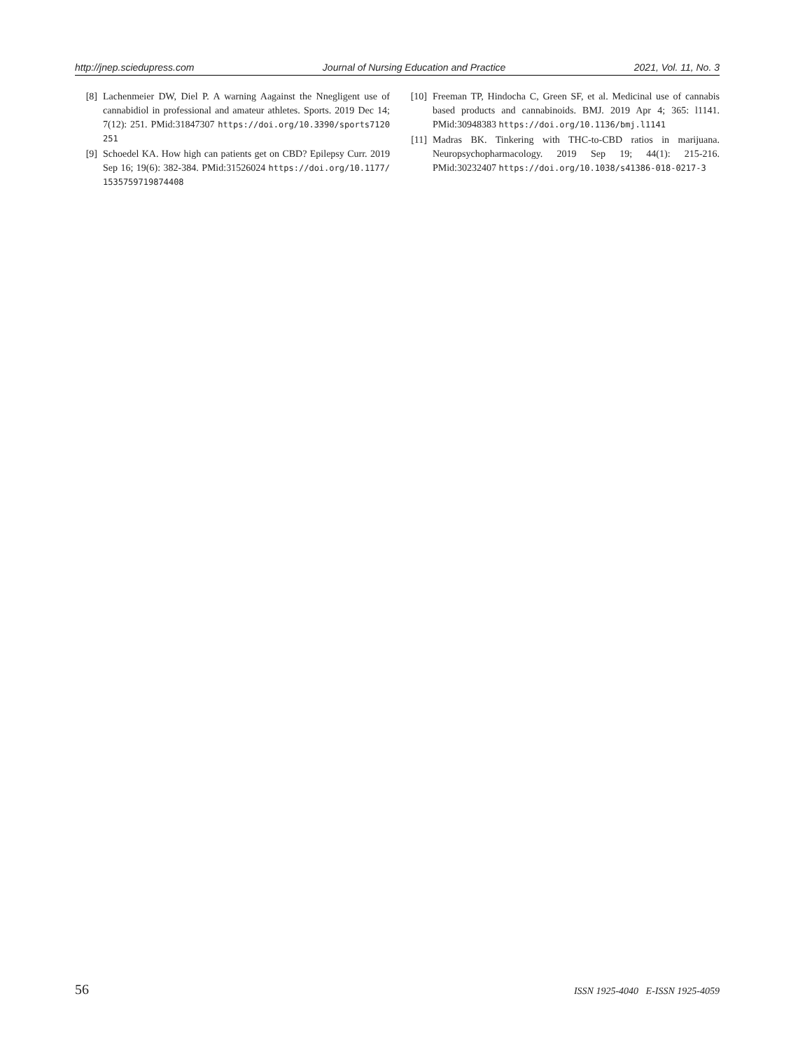http://jnep.sciedupress.com Journal of Nursing Education and Practice 2021, Vol. 11, No. 3
[8] Lachenmeier DW, Diel P. A warning Aagainst the Nnegligent use of cannabidiol in professional and amateur athletes. Sports. 2019 Dec 14; 7(12): 251. PMid:31847307 https://doi.org/10.3390/sports7120251
[9] Schoedel KA. How high can patients get on CBD? Epilepsy Curr. 2019 Sep 16; 19(6): 382-384. PMid:31526024 https://doi.org/10.1177/1535759719874408
[10] Freeman TP, Hindocha C, Green SF, et al. Medicinal use of cannabis based products and cannabinoids. BMJ. 2019 Apr 4; 365: l1141. PMid:30948383 https://doi.org/10.1136/bmj.l1141
[11] Madras BK. Tinkering with THC-to-CBD ratios in marijuana. Neuropsychopharmacology. 2019 Sep 19; 44(1): 215-216. PMid:30232407 https://doi.org/10.1038/s41386-018-0217-3
56 ISSN 1925-4040 E-ISSN 1925-4059